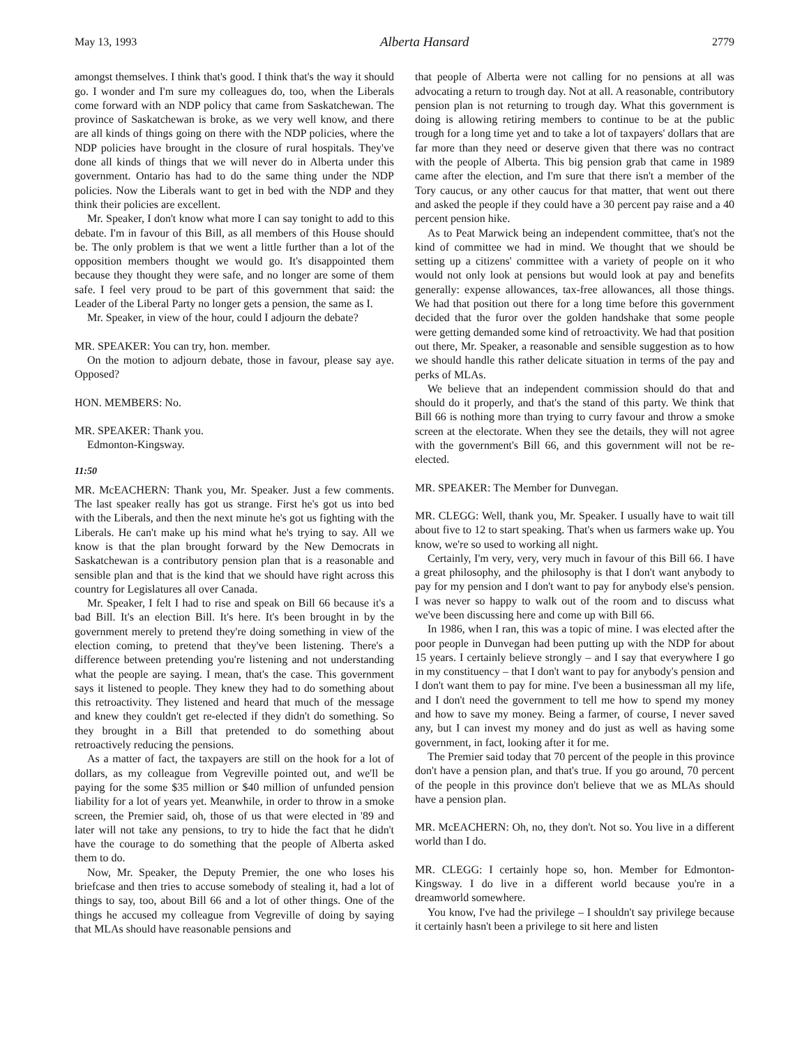May 13, 1993 Alberta Hansard 2779
amongst themselves. I think that's good. I think that's the way it should go. I wonder and I'm sure my colleagues do, too, when the Liberals come forward with an NDP policy that came from Saskatchewan. The province of Saskatchewan is broke, as we very well know, and there are all kinds of things going on there with the NDP policies, where the NDP policies have brought in the closure of rural hospitals. They've done all kinds of things that we will never do in Alberta under this government. Ontario has had to do the same thing under the NDP policies. Now the Liberals want to get in bed with the NDP and they think their policies are excellent.
Mr. Speaker, I don't know what more I can say tonight to add to this debate. I'm in favour of this Bill, as all members of this House should be. The only problem is that we went a little further than a lot of the opposition members thought we would go. It's disappointed them because they thought they were safe, and no longer are some of them safe. I feel very proud to be part of this government that said: the Leader of the Liberal Party no longer gets a pension, the same as I.
Mr. Speaker, in view of the hour, could I adjourn the debate?
MR. SPEAKER: You can try, hon. member.
On the motion to adjourn debate, those in favour, please say aye. Opposed?
HON. MEMBERS: No.
MR. SPEAKER: Thank you.
Edmonton-Kingsway.
11:50
MR. McEACHERN: Thank you, Mr. Speaker. Just a few comments. The last speaker really has got us strange. First he's got us into bed with the Liberals, and then the next minute he's got us fighting with the Liberals. He can't make up his mind what he's trying to say. All we know is that the plan brought forward by the New Democrats in Saskatchewan is a contributory pension plan that is a reasonable and sensible plan and that is the kind that we should have right across this country for Legislatures all over Canada.
Mr. Speaker, I felt I had to rise and speak on Bill 66 because it's a bad Bill. It's an election Bill. It's here. It's been brought in by the government merely to pretend they're doing something in view of the election coming, to pretend that they've been listening. There's a difference between pretending you're listening and not understanding what the people are saying. I mean, that's the case. This government says it listened to people. They knew they had to do something about this retroactivity. They listened and heard that much of the message and knew they couldn't get re-elected if they didn't do something. So they brought in a Bill that pretended to do something about retroactively reducing the pensions.
As a matter of fact, the taxpayers are still on the hook for a lot of dollars, as my colleague from Vegreville pointed out, and we'll be paying for the some $35 million or $40 million of unfunded pension liability for a lot of years yet. Meanwhile, in order to throw in a smoke screen, the Premier said, oh, those of us that were elected in '89 and later will not take any pensions, to try to hide the fact that he didn't have the courage to do something that the people of Alberta asked them to do.
Now, Mr. Speaker, the Deputy Premier, the one who loses his briefcase and then tries to accuse somebody of stealing it, had a lot of things to say, too, about Bill 66 and a lot of other things. One of the things he accused my colleague from Vegreville of doing by saying that MLAs should have reasonable pensions and
that people of Alberta were not calling for no pensions at all was advocating a return to trough day. Not at all. A reasonable, contributory pension plan is not returning to trough day. What this government is doing is allowing retiring members to continue to be at the public trough for a long time yet and to take a lot of taxpayers' dollars that are far more than they need or deserve given that there was no contract with the people of Alberta. This big pension grab that came in 1989 came after the election, and I'm sure that there isn't a member of the Tory caucus, or any other caucus for that matter, that went out there and asked the people if they could have a 30 percent pay raise and a 40 percent pension hike.
As to Peat Marwick being an independent committee, that's not the kind of committee we had in mind. We thought that we should be setting up a citizens' committee with a variety of people on it who would not only look at pensions but would look at pay and benefits generally: expense allowances, tax-free allowances, all those things. We had that position out there for a long time before this government decided that the furor over the golden handshake that some people were getting demanded some kind of retroactivity. We had that position out there, Mr. Speaker, a reasonable and sensible suggestion as to how we should handle this rather delicate situation in terms of the pay and perks of MLAs.
We believe that an independent commission should do that and should do it properly, and that's the stand of this party. We think that Bill 66 is nothing more than trying to curry favour and throw a smoke screen at the electorate. When they see the details, they will not agree with the government's Bill 66, and this government will not be re-elected.
MR. SPEAKER: The Member for Dunvegan.
MR. CLEGG: Well, thank you, Mr. Speaker. I usually have to wait till about five to 12 to start speaking. That's when us farmers wake up. You know, we're so used to working all night.
Certainly, I'm very, very, very much in favour of this Bill 66. I have a great philosophy, and the philosophy is that I don't want anybody to pay for my pension and I don't want to pay for anybody else's pension. I was never so happy to walk out of the room and to discuss what we've been discussing here and come up with Bill 66.
In 1986, when I ran, this was a topic of mine. I was elected after the poor people in Dunvegan had been putting up with the NDP for about 15 years. I certainly believe strongly – and I say that everywhere I go in my constituency – that I don't want to pay for anybody's pension and I don't want them to pay for mine. I've been a businessman all my life, and I don't need the government to tell me how to spend my money and how to save my money. Being a farmer, of course, I never saved any, but I can invest my money and do just as well as having some government, in fact, looking after it for me.
The Premier said today that 70 percent of the people in this province don't have a pension plan, and that's true. If you go around, 70 percent of the people in this province don't believe that we as MLAs should have a pension plan.
MR. McEACHERN: Oh, no, they don't. Not so. You live in a different world than I do.
MR. CLEGG: I certainly hope so, hon. Member for Edmonton-Kingsway. I do live in a different world because you're in a dreamworld somewhere.
You know, I've had the privilege – I shouldn't say privilege because it certainly hasn't been a privilege to sit here and listen